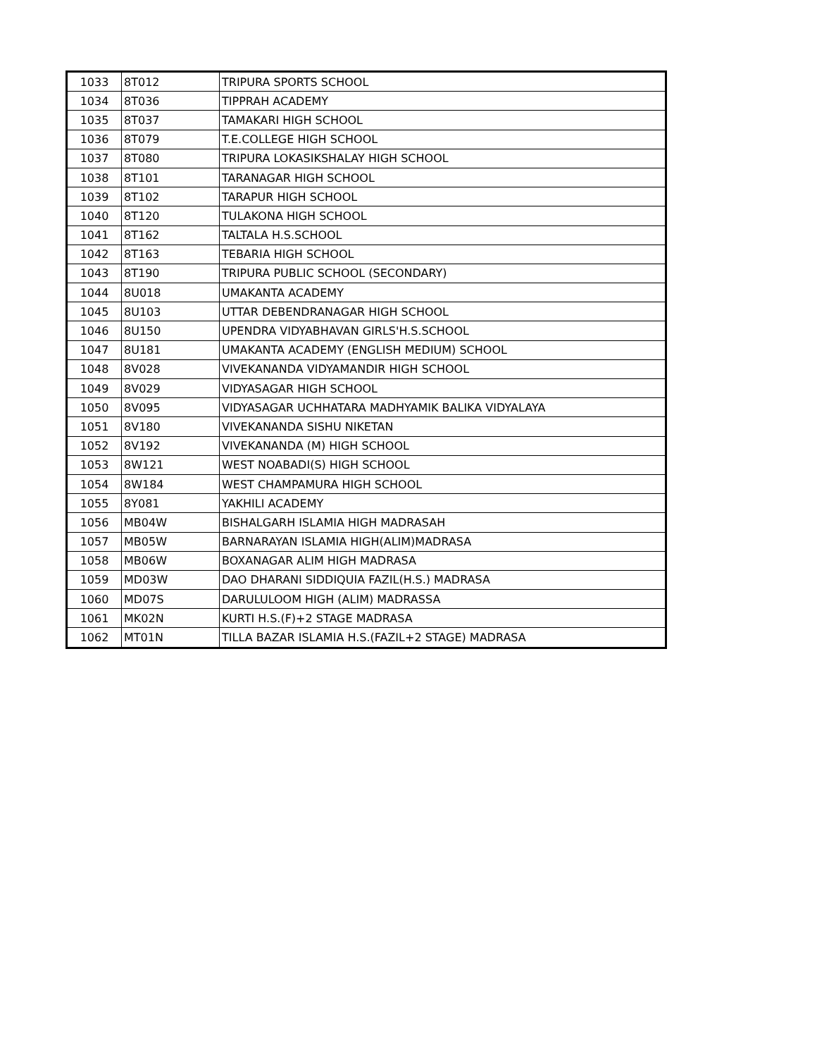| 1033 | 8T012 | TRIPURA SPORTS SCHOOL |
| 1034 | 8T036 | TIPPRAH ACADEMY |
| 1035 | 8T037 | TAMAKARI HIGH SCHOOL |
| 1036 | 8T079 | T.E.COLLEGE HIGH SCHOOL |
| 1037 | 8T080 | TRIPURA LOKASIKSHALAY HIGH SCHOOL |
| 1038 | 8T101 | TARANAGAR HIGH SCHOOL |
| 1039 | 8T102 | TARAPUR HIGH SCHOOL |
| 1040 | 8T120 | TULAKONA HIGH SCHOOL |
| 1041 | 8T162 | TALTALA H.S.SCHOOL |
| 1042 | 8T163 | TEBARIA HIGH SCHOOL |
| 1043 | 8T190 | TRIPURA PUBLIC SCHOOL (SECONDARY) |
| 1044 | 8U018 | UMAKANTA ACADEMY |
| 1045 | 8U103 | UTTAR DEBENDRANAGAR HIGH SCHOOL |
| 1046 | 8U150 | UPENDRA VIDYABHAVAN GIRLS'H.S.SCHOOL |
| 1047 | 8U181 | UMAKANTA ACADEMY (ENGLISH MEDIUM) SCHOOL |
| 1048 | 8V028 | VIVEKANANDA VIDYAMANDIR HIGH SCHOOL |
| 1049 | 8V029 | VIDYASAGAR HIGH SCHOOL |
| 1050 | 8V095 | VIDYASAGAR UCHHATARA MADHYAMIK BALIKA VIDYALAYA |
| 1051 | 8V180 | VIVEKANANDA SISHU NIKETAN |
| 1052 | 8V192 | VIVEKANANDA (M) HIGH SCHOOL |
| 1053 | 8W121 | WEST NOABADI(S) HIGH SCHOOL |
| 1054 | 8W184 | WEST CHAMPAMURA HIGH SCHOOL |
| 1055 | 8Y081 | YAKHILI ACADEMY |
| 1056 | MB04W | BISHALGARH ISLAMIA HIGH MADRASAH |
| 1057 | MB05W | BARNARAYAN ISLAMIA HIGH(ALIM)MADRASA |
| 1058 | MB06W | BOXANAGAR ALIM HIGH MADRASA |
| 1059 | MD03W | DAO DHARANI SIDDIQUIA FAZIL(H.S.) MADRASA |
| 1060 | MD07S | DARULULOOM HIGH (ALIM) MADRASSA |
| 1061 | MK02N | KURTI H.S.(F)+2 STAGE MADRASA |
| 1062 | MT01N | TILLA BAZAR ISLAMIA H.S.(FAZIL+2 STAGE) MADRASA |